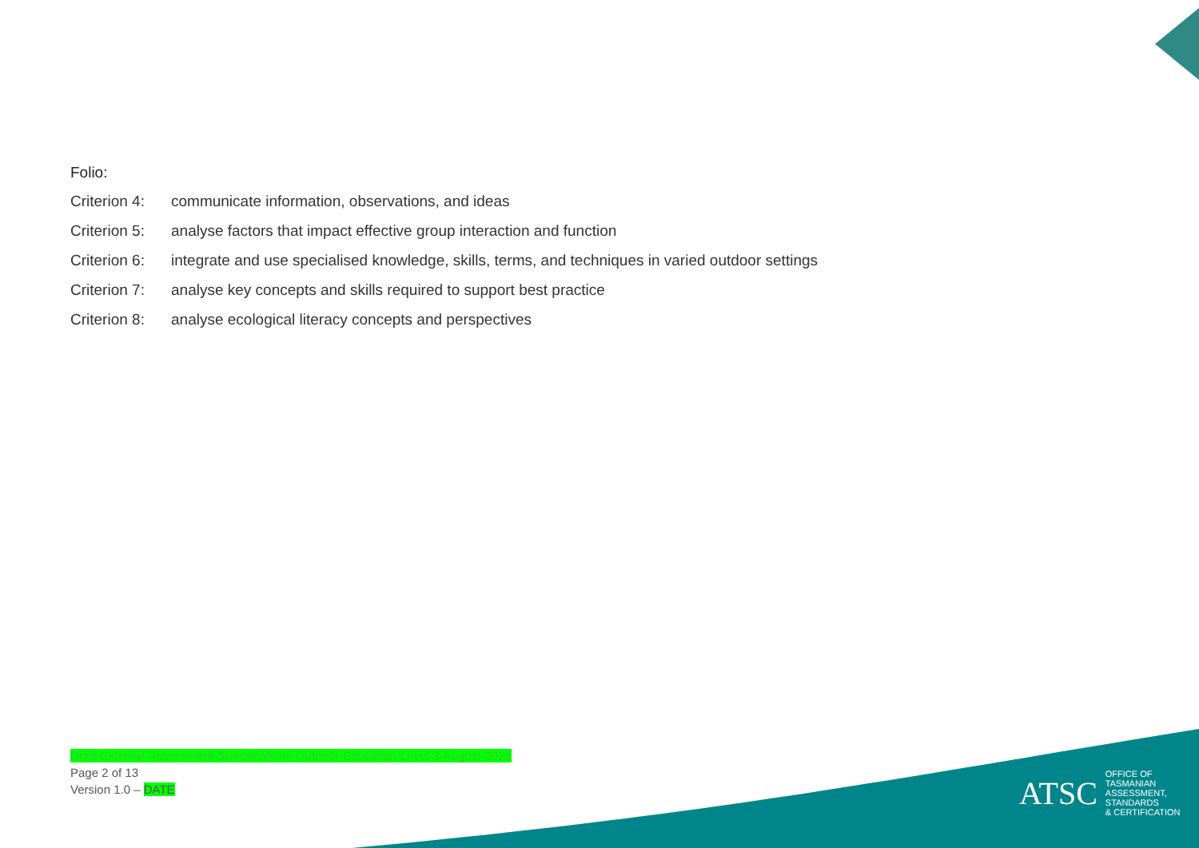Folio:
Criterion 4: communicate information, observations, and ideas
Criterion 5: analyse factors that impact effective group interaction and function
Criterion 6: integrate and use specialised knowledge, skills, terms, and techniques in varied outdoor settings
Criterion 7: analyse key concepts and skills required to support best practice
Criterion 8: analyse ecological literacy concepts and perspectives
Draft-External-Assessment-Specifications-Outdoor-Education-Level-3-August-2021
Page 2 of 13
Version 1.0 – DATE
ATSC
OFFICE OF TASMANIAN
ASSESSMENT, STANDARDS
& CERTIFICATION